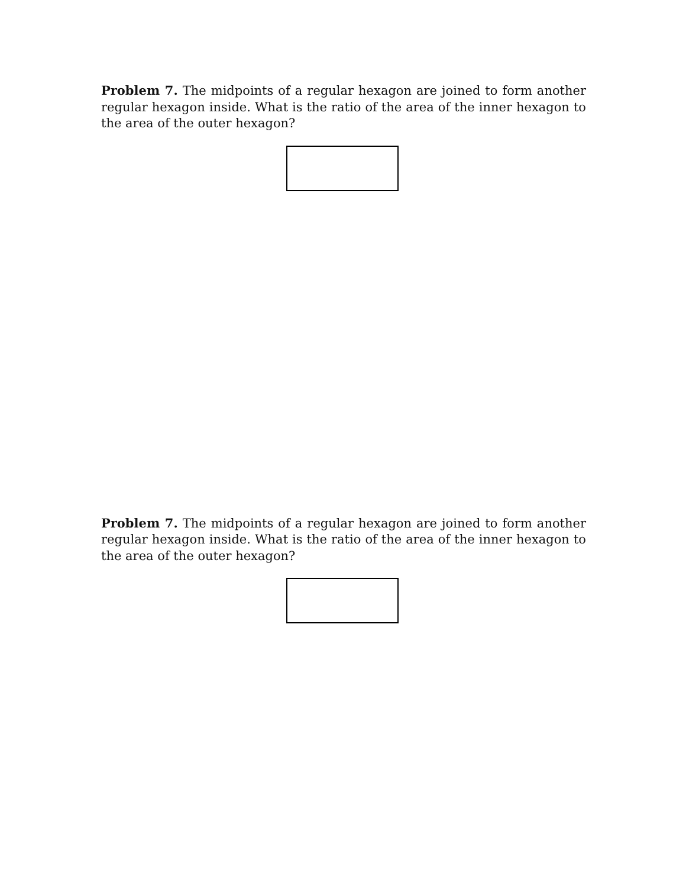Problem 7. The midpoints of a regular hexagon are joined to form another regular hexagon inside. What is the ratio of the area of the inner hexagon to the area of the outer hexagon?
Problem 7. The midpoints of a regular hexagon are joined to form another regular hexagon inside. What is the ratio of the area of the inner hexagon to the area of the outer hexagon?